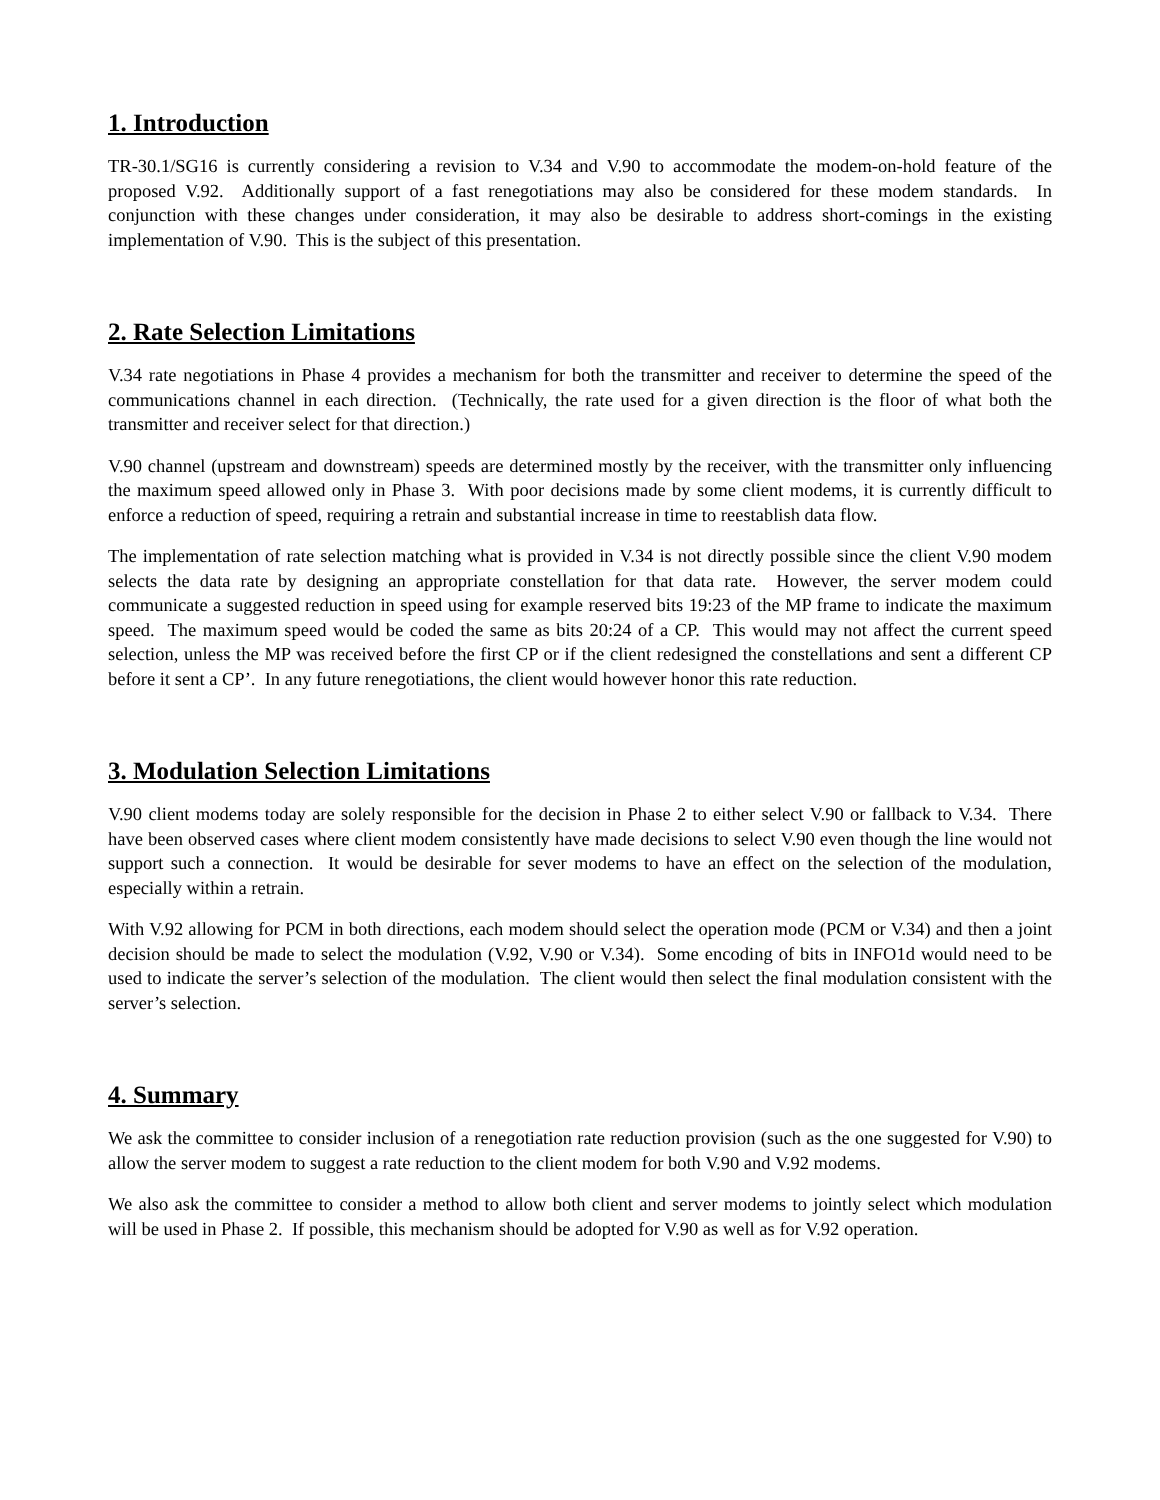1. Introduction
TR-30.1/SG16 is currently considering a revision to V.34 and V.90 to accommodate the modem-on-hold feature of the proposed V.92. Additionally support of a fast renegotiations may also be considered for these modem standards. In conjunction with these changes under consideration, it may also be desirable to address short-comings in the existing implementation of V.90. This is the subject of this presentation.
2. Rate Selection Limitations
V.34 rate negotiations in Phase 4 provides a mechanism for both the transmitter and receiver to determine the speed of the communications channel in each direction. (Technically, the rate used for a given direction is the floor of what both the transmitter and receiver select for that direction.)
V.90 channel (upstream and downstream) speeds are determined mostly by the receiver, with the transmitter only influencing the maximum speed allowed only in Phase 3. With poor decisions made by some client modems, it is currently difficult to enforce a reduction of speed, requiring a retrain and substantial increase in time to reestablish data flow.
The implementation of rate selection matching what is provided in V.34 is not directly possible since the client V.90 modem selects the data rate by designing an appropriate constellation for that data rate. However, the server modem could communicate a suggested reduction in speed using for example reserved bits 19:23 of the MP frame to indicate the maximum speed. The maximum speed would be coded the same as bits 20:24 of a CP. This would may not affect the current speed selection, unless the MP was received before the first CP or if the client redesigned the constellations and sent a different CP before it sent a CP’. In any future renegotiations, the client would however honor this rate reduction.
3. Modulation Selection Limitations
V.90 client modems today are solely responsible for the decision in Phase 2 to either select V.90 or fallback to V.34. There have been observed cases where client modem consistently have made decisions to select V.90 even though the line would not support such a connection. It would be desirable for sever modems to have an effect on the selection of the modulation, especially within a retrain.
With V.92 allowing for PCM in both directions, each modem should select the operation mode (PCM or V.34) and then a joint decision should be made to select the modulation (V.92, V.90 or V.34). Some encoding of bits in INFO1d would need to be used to indicate the server’s selection of the modulation. The client would then select the final modulation consistent with the server’s selection.
4. Summary
We ask the committee to consider inclusion of a renegotiation rate reduction provision (such as the one suggested for V.90) to allow the server modem to suggest a rate reduction to the client modem for both V.90 and V.92 modems.
We also ask the committee to consider a method to allow both client and server modems to jointly select which modulation will be used in Phase 2. If possible, this mechanism should be adopted for V.90 as well as for V.92 operation.